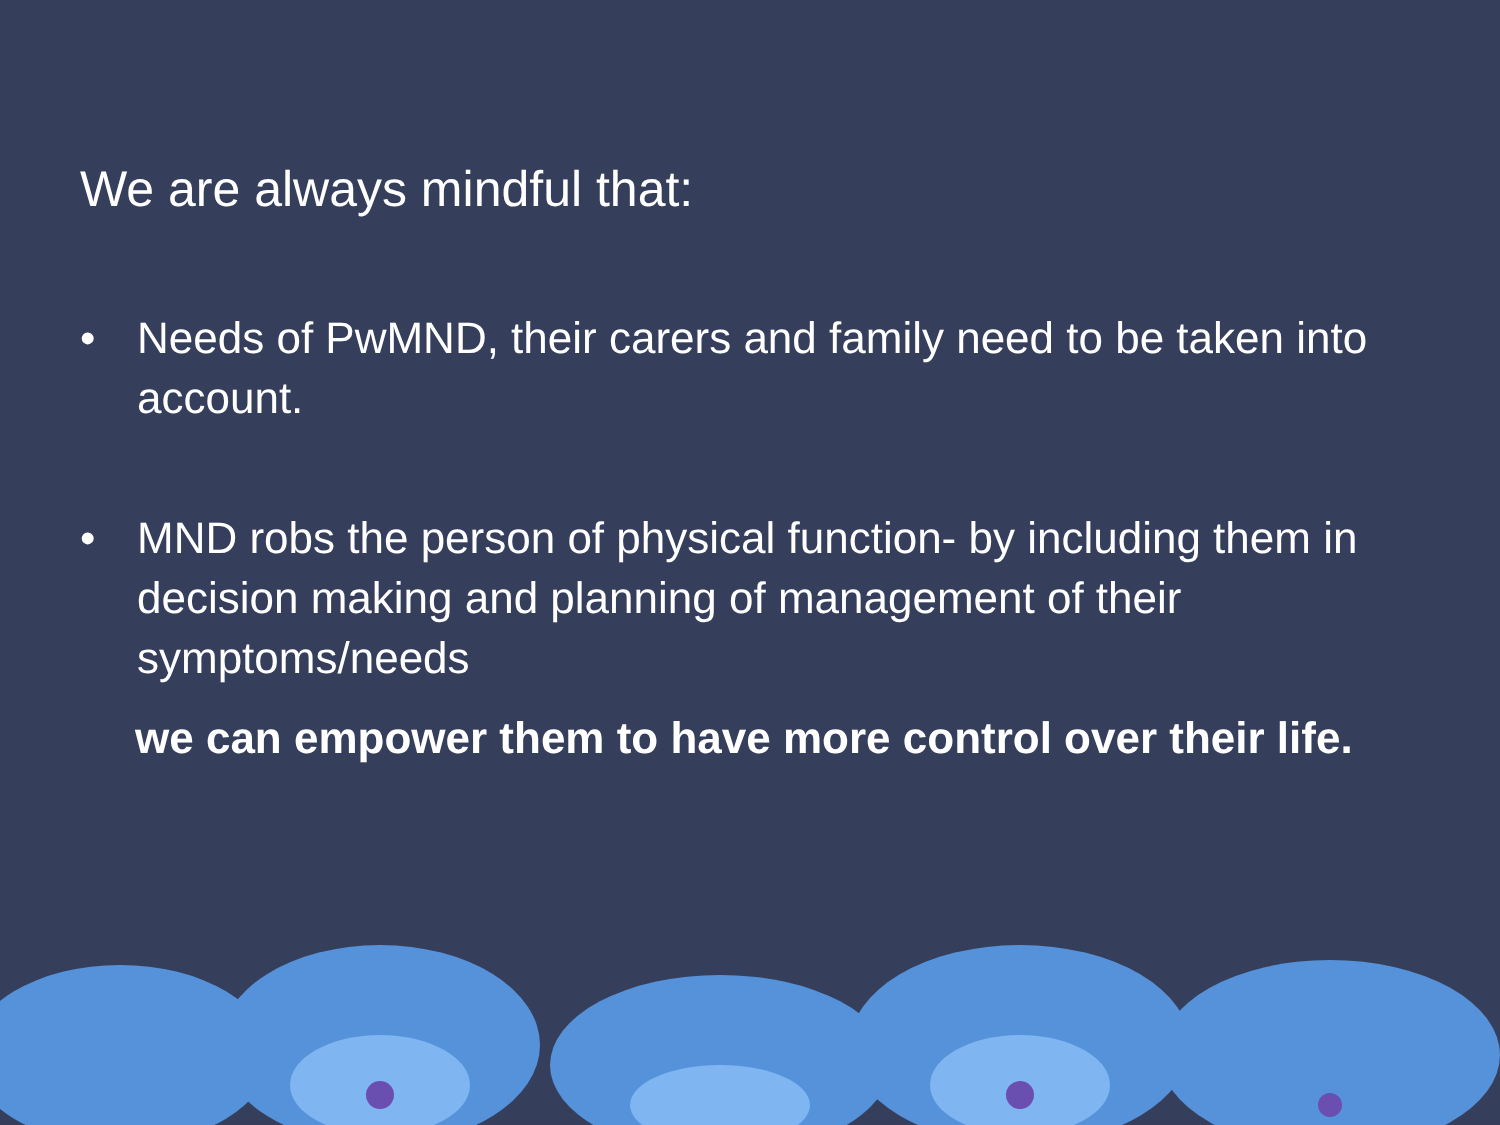We are always mindful that:
• Needs of PwMND, their carers and family need to be taken into account.
• MND robs the person of physical function- by including them in decision making and planning of management of their symptoms/needs
we can empower them to have more control over their life.